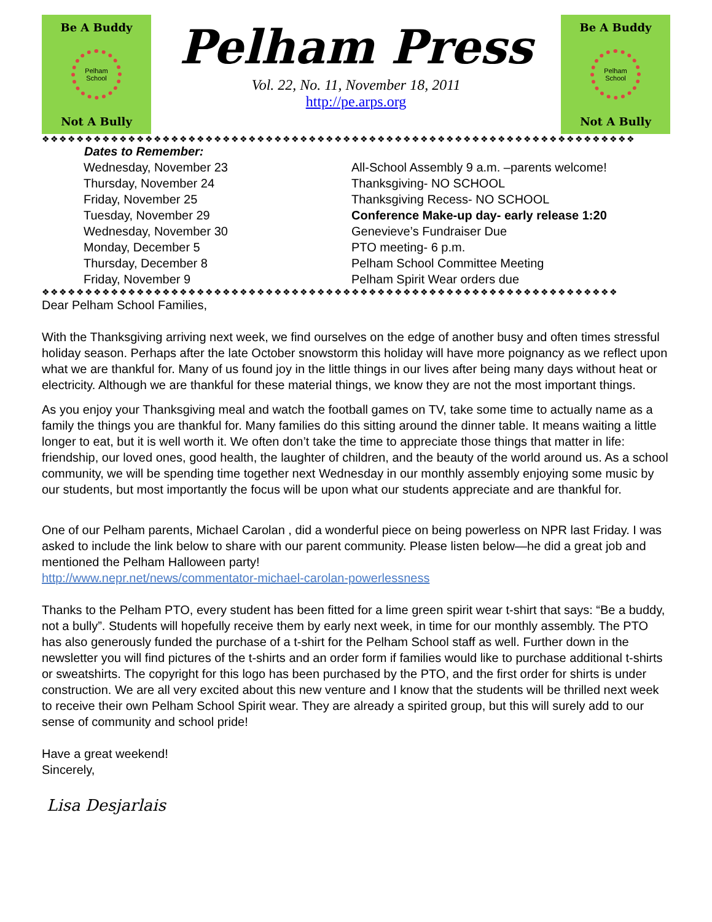Be A Buddy
Pelham School
Not A Bully
Pelham Press
Vol. 22, No. 11, November 18, 2011
http://pe.arps.org
Be A Buddy
Pelham School
Not A Bully
❖❖❖❖❖❖❖❖❖❖❖❖❖❖❖❖❖❖❖❖❖❖❖❖❖❖❖❖❖❖❖❖❖❖❖❖❖❖❖❖❖❖❖❖❖❖❖❖❖❖❖❖❖❖❖❖❖❖❖❖❖❖❖❖❖❖❖❖❖
| Dates to Remember: | |
| --- | --- |
| Wednesday, November 23 | All-School Assembly 9 a.m. –parents welcome! |
| Thursday, November 24 | Thanksgiving- NO SCHOOL |
| Friday, November 25 | Thanksgiving Recess- NO SCHOOL |
| Tuesday, November 29 | Conference Make-up day- early release 1:20 |
| Wednesday, November 30 | Genevieve’s Fundraiser Due |
| Monday, December 5 | PTO meeting- 6 p.m. |
| Thursday, December 8 | Pelham School Committee Meeting |
| Friday, November 9 | Pelham Spirit Wear orders due |
❖❖❖❖❖❖❖❖❖❖❖❖❖❖❖❖❖❖❖❖❖❖❖❖❖❖❖❖❖❖❖❖❖❖❖❖❖❖❖❖❖❖❖❖❖❖❖❖❖❖❖❖❖❖❖❖❖❖❖❖❖❖❖❖❖❖❖
Dear Pelham School Families,
With the Thanksgiving arriving next week, we find ourselves on the edge of another busy and often times stressful holiday season. Perhaps after the late October snowstorm this holiday will have more poignancy as we reflect upon what we are thankful for. Many of us found joy in the little things in our lives after being many days without heat or electricity. Although we are thankful for these material things, we know they are not the most important things.
As you enjoy your Thanksgiving meal and watch the football games on TV, take some time to actually name as a family the things you are thankful for. Many families do this sitting around the dinner table. It means waiting a little longer to eat, but it is well worth it. We often don’t take the time to appreciate those things that matter in life: friendship, our loved ones, good health, the laughter of children, and the beauty of the world around us. As a school community, we will be spending time together next Wednesday in our monthly assembly enjoying some music by our students, but most importantly the focus will be upon what our students appreciate and are thankful for.
One of our Pelham parents, Michael Carolan , did a wonderful piece on being powerless on NPR last Friday. I was asked to include the link below to share with our parent community. Please listen below—he did a great job and mentioned the Pelham Halloween party!
http://www.nepr.net/news/commentator-michael-carolan-powerlessness
Thanks to the Pelham PTO, every student has been fitted for a lime green spirit wear t-shirt that says: “Be a buddy, not a bully”. Students will hopefully receive them by early next week, in time for our monthly assembly. The PTO has also generously funded the purchase of a t-shirt for the Pelham School staff as well. Further down in the newsletter you will find pictures of the t-shirts and an order form if families would like to purchase additional t-shirts or sweatshirts. The copyright for this logo has been purchased by the PTO, and the first order for shirts is under construction. We are all very excited about this new venture and I know that the students will be thrilled next week to receive their own Pelham School Spirit wear. They are already a spirited group, but this will surely add to our sense of community and school pride!
Have a great weekend!
Sincerely,
Lisa Desjarlais